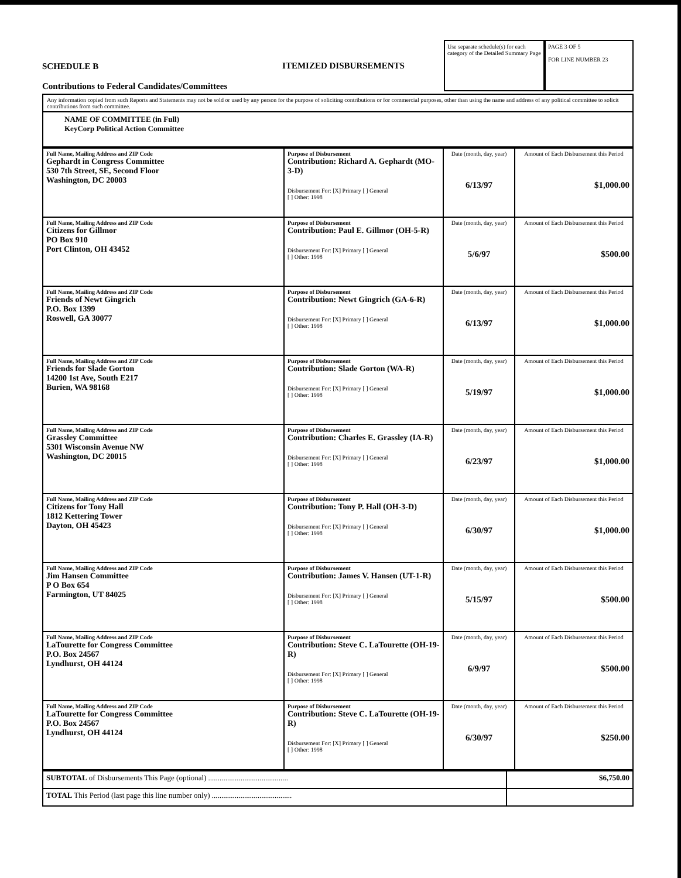SCHEDULE B
Contributions to Federal Candidates/Committees
ITEMIZED DISBURSEMENTS
Use separate schedule(s) for each category of the Detailed Summary Page
PAGE 3 OF 5
FOR LINE NUMBER 23
Any information copied from such Reports and Statements may not be sold or used by any person for the purpose of soliciting contributions or for commercial purposes, other than using the name and address of any political committee to solicit contributions from such committee.
NAME OF COMMITTEE (in Full)
KeyCorp Political Action Committee
| Full Name, Mailing Address and ZIP Code Gephardt in Congress Committee 530 7th Street, SE, Second Floor Washington, DC 20003 | Purpose of Disbursement Contribution: Richard A. Gephardt (MO-3-D) Disbursement For: [X] Primary [ ] General [ ] Other: 1998 | Date (month, day, year) 6/13/97 | Amount of Each Disbursement this Period $1,000.00 |
| Full Name, Mailing Address and ZIP Code Citizens for Gillmor PO Box 910 Port Clinton, OH 43452 | Purpose of Disbursement Contribution: Paul E. Gillmor (OH-5-R) Disbursement For: [X] Primary [ ] General [ ] Other: 1998 | Date (month, day, year) 5/6/97 | Amount of Each Disbursement this Period $500.00 |
| Full Name, Mailing Address and ZIP Code Friends of Newt Gingrich P.O. Box 1399 Roswell, GA 30077 | Purpose of Disbursement Contribution: Newt Gingrich (GA-6-R) Disbursement For: [X] Primary [ ] General [ ] Other: 1998 | Date (month, day, year) 6/13/97 | Amount of Each Disbursement this Period $1,000.00 |
| Full Name, Mailing Address and ZIP Code Friends for Slade Gorton 14200 1st Ave, South E217 Burien, WA 98168 | Purpose of Disbursement Contribution: Slade Gorton (WA-R) Disbursement For: [X] Primary [ ] General [ ] Other: 1998 | Date (month, day, year) 5/19/97 | Amount of Each Disbursement this Period $1,000.00 |
| Full Name, Mailing Address and ZIP Code Grassley Committee 5301 Wisconsin Avenue NW Washington, DC 20015 | Purpose of Disbursement Contribution: Charles E. Grassley (IA-R) Disbursement For: [X] Primary [ ] General [ ] Other: 1998 | Date (month, day, year) 6/23/97 | Amount of Each Disbursement this Period $1,000.00 |
| Full Name, Mailing Address and ZIP Code Citizens for Tony Hall 1812 Kettering Tower Dayton, OH 45423 | Purpose of Disbursement Contribution: Tony P. Hall (OH-3-D) Disbursement For: [X] Primary [ ] General [ ] Other: 1998 | Date (month, day, year) 6/30/97 | Amount of Each Disbursement this Period $1,000.00 |
| Full Name, Mailing Address and ZIP Code Jim Hansen Committee P O Box 654 Farmington, UT 84025 | Purpose of Disbursement Contribution: James V. Hansen (UT-1-R) Disbursement For: [X] Primary [ ] General [ ] Other: 1998 | Date (month, day, year) 5/15/97 | Amount of Each Disbursement this Period $500.00 |
| Full Name, Mailing Address and ZIP Code LaTourette for Congress Committee P.O. Box 24567 Lyndhurst, OH 44124 | Purpose of Disbursement Contribution: Steve C. LaTourette (OH-19-R) Disbursement For: [X] Primary [ ] General [ ] Other: 1998 | Date (month, day, year) 6/9/97 | Amount of Each Disbursement this Period $500.00 |
| Full Name, Mailing Address and ZIP Code LaTourette for Congress Committee P.O. Box 24567 Lyndhurst, OH 44124 | Purpose of Disbursement Contribution: Steve C. LaTourette (OH-19-R) Disbursement For: [X] Primary [ ] General [ ] Other: 1998 | Date (month, day, year) 6/30/97 | Amount of Each Disbursement this Period $250.00 |
| SUBTOTAL of Disbursements This Page (optional) .......................................... | $6,750.00 |
| TOTAL This Period (last page this line number only) .......................................... | |